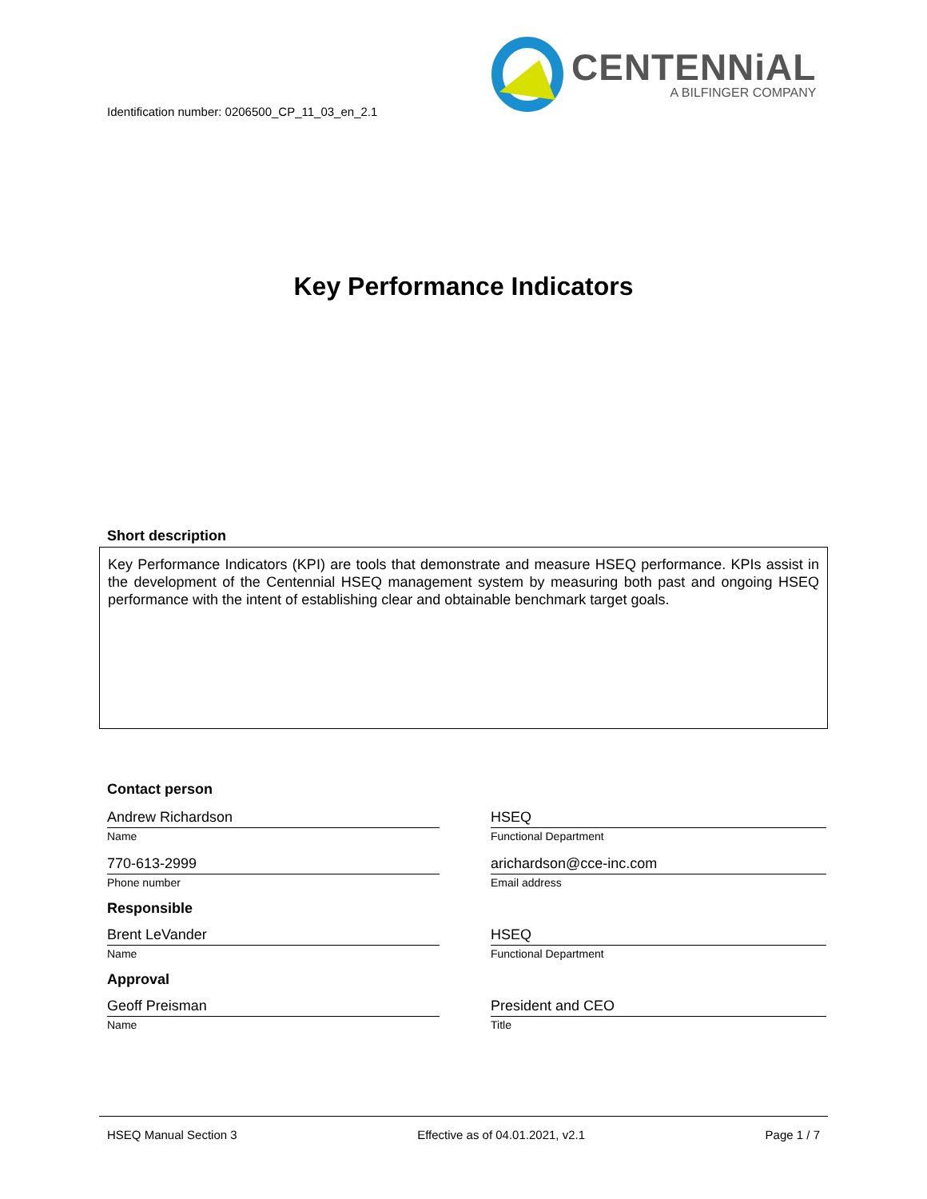Identification number: 0206500_CP_11_03_en_2.1
CENTENNiAL
A BILFINGER COMPANY
Key Performance Indicators
Short description
Key Performance Indicators (KPI) are tools that demonstrate and measure HSEQ performance. KPIs assist in the development of the Centennial HSEQ management system by measuring both past and ongoing HSEQ performance with the intent of establishing clear and obtainable benchmark target goals.
Contact person
Andrew Richardson
Name
HSEQ
Functional Department
770-613-2999
Phone number
arichardson@cce-inc.com
Email address
Responsible
Brent LeVander
Name
HSEQ
Functional Department
Approval
Geoff Preisman
Name
President and CEO
Title
HSEQ Manual Section 3 Effective as of 04.01.2021, v2.1 Page 1 / 7